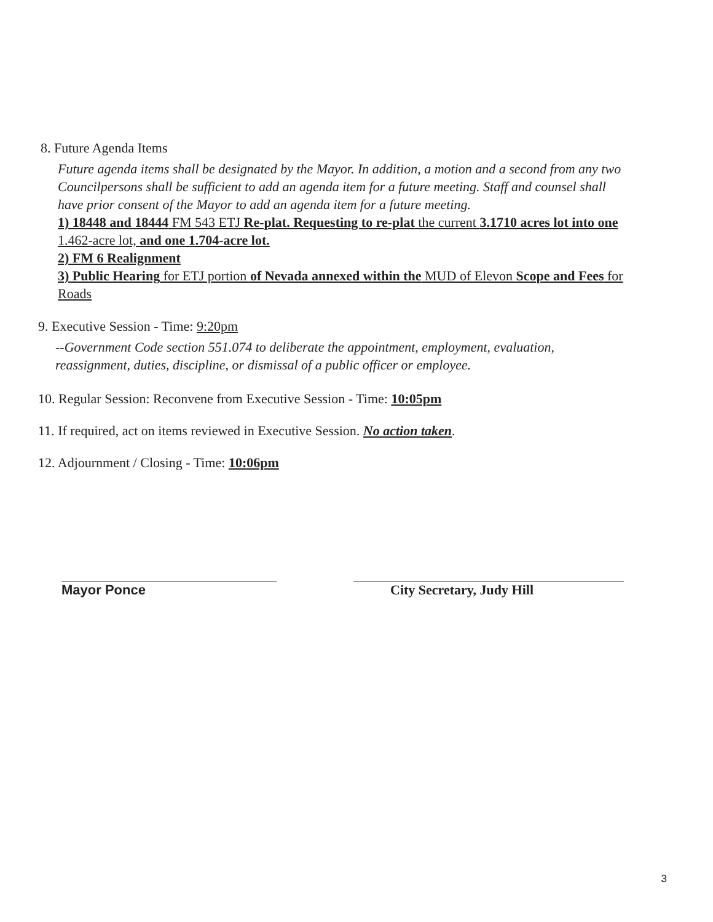8. Future Agenda Items
Future agenda items shall be designated by the Mayor. In addition, a motion and a second from any two Councilpersons shall be sufficient to add an agenda item for a future meeting. Staff and counsel shall have prior consent of the Mayor to add an agenda item for a future meeting.
1) 18448 and 18444 FM 543 ETJ Re-plat. Requesting to re-plat the current 3.1710 acres lot into one 1.462-acre lot, and one 1.704-acre lot.
2) FM 6 Realignment
3) Public Hearing for ETJ portion of Nevada annexed within the MUD of Elevon Scope and Fees for Roads
9. Executive Session - Time: 9:20pm
--Government Code section 551.074 to deliberate the appointment, employment, evaluation, reassignment, duties, discipline, or dismissal of a public officer or employee.
10. Regular Session: Reconvene from Executive Session - Time: 10:05pm
11. If required, act on items reviewed in Executive Session. No action taken.
12. Adjournment / Closing - Time: 10:06pm
Mayor Ponce City Secretary, Judy Hill
3